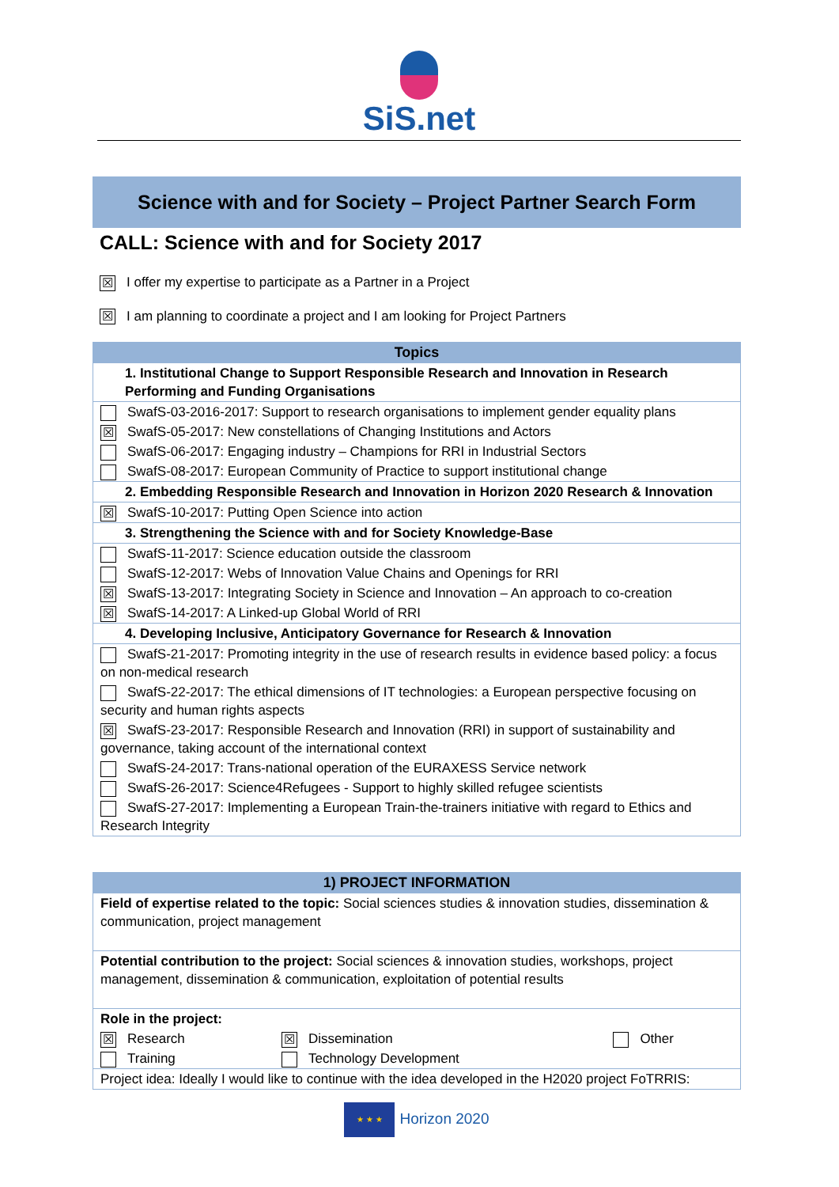SiS.net
Science with and for Society – Project Partner Search Form
CALL: Science with and for Society 2017
☒ I offer my expertise to participate as a Partner in a Project
☒ I am planning to coordinate a project and I am looking for Project Partners
| Topics |
| --- |
| 1. Institutional Change to Support Responsible Research and Innovation in Research Performing and Funding Organisations |
| SwafS-03-2016-2017: Support to research organisations to implement gender equality plans |
| ☒ SwafS-05-2017: New constellations of Changing Institutions and Actors |
| SwafS-06-2017: Engaging industry – Champions for RRI in Industrial Sectors |
| SwafS-08-2017: European Community of Practice to support institutional change |
| 2. Embedding Responsible Research and Innovation in Horizon 2020 Research & Innovation |
| ☒ SwafS-10-2017: Putting Open Science into action |
| 3. Strengthening the Science with and for Society Knowledge-Base |
| SwafS-11-2017: Science education outside the classroom |
| SwafS-12-2017: Webs of Innovation Value Chains and Openings for RRI |
| ☒ SwafS-13-2017: Integrating Society in Science and Innovation – An approach to co-creation |
| ☒ SwafS-14-2017: A Linked-up Global World of RRI |
| 4. Developing Inclusive, Anticipatory Governance for Research & Innovation |
| SwafS-21-2017: Promoting integrity in the use of research results in evidence based policy: a focus on non-medical research |
| SwafS-22-2017: The ethical dimensions of IT technologies: a European perspective focusing on security and human rights aspects |
| ☒ SwafS-23-2017: Responsible Research and Innovation (RRI) in support of sustainability and governance, taking account of the international context |
| SwafS-24-2017: Trans-national operation of the EURAXESS Service network |
| SwafS-26-2017: Science4Refugees - Support to highly skilled refugee scientists |
| SwafS-27-2017: Implementing a European Train-the-trainers initiative with regard to Ethics and Research Integrity |
| 1) PROJECT INFORMATION | | |
| --- | --- | --- |
| Field of expertise related to the topic: Social sciences studies & innovation studies, dissemination & communication, project management | | |
| Potential contribution to the project: Social sciences & innovation studies, workshops, project management, dissemination & communication, exploitation of potential results | | |
| Role in the project: | | |
| ☒ Research | ☒ Dissemination | Other |
| Training | Technology Development | |
| Project idea: Ideally I would like to continue with the idea developed in the H2020 project FoTRRIS: | | |
★ ★ ★ Horizon 2020